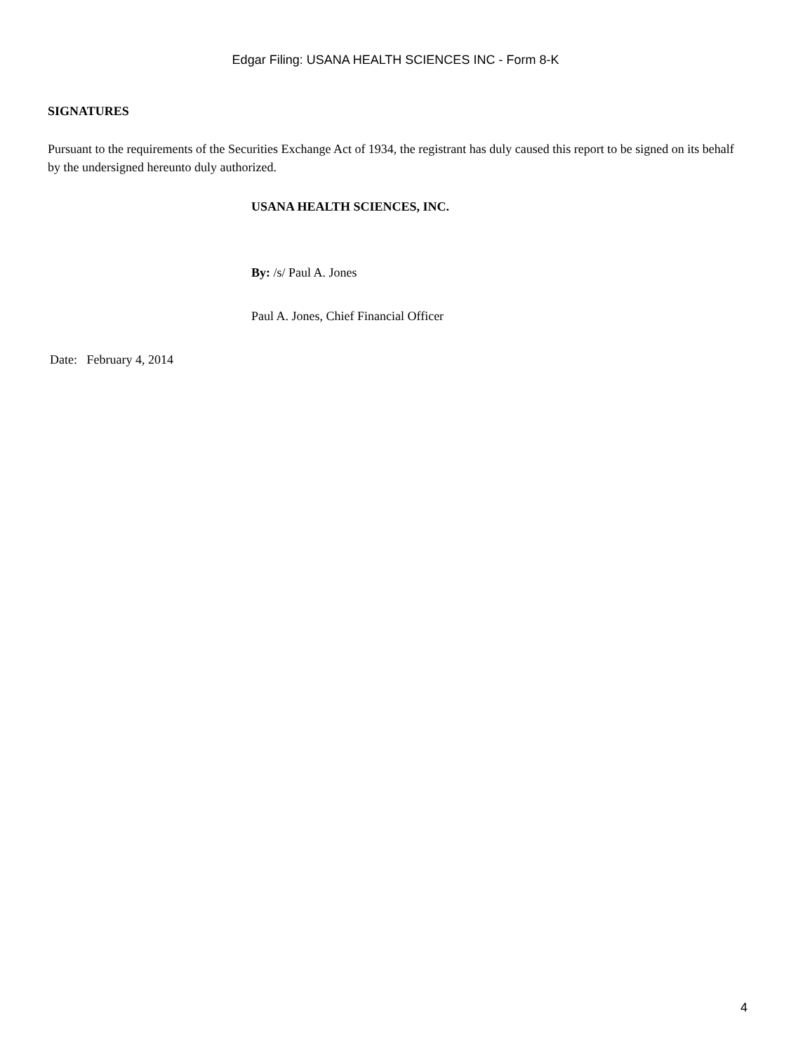Edgar Filing: USANA HEALTH SCIENCES INC - Form 8-K
SIGNATURES
Pursuant to the requirements of the Securities Exchange Act of 1934, the registrant has duly caused this report to be signed on its behalf by the undersigned hereunto duly authorized.
USANA HEALTH SCIENCES, INC.
By: /s/ Paul A. Jones
Paul A. Jones, Chief Financial Officer
Date: February 4, 2014
4